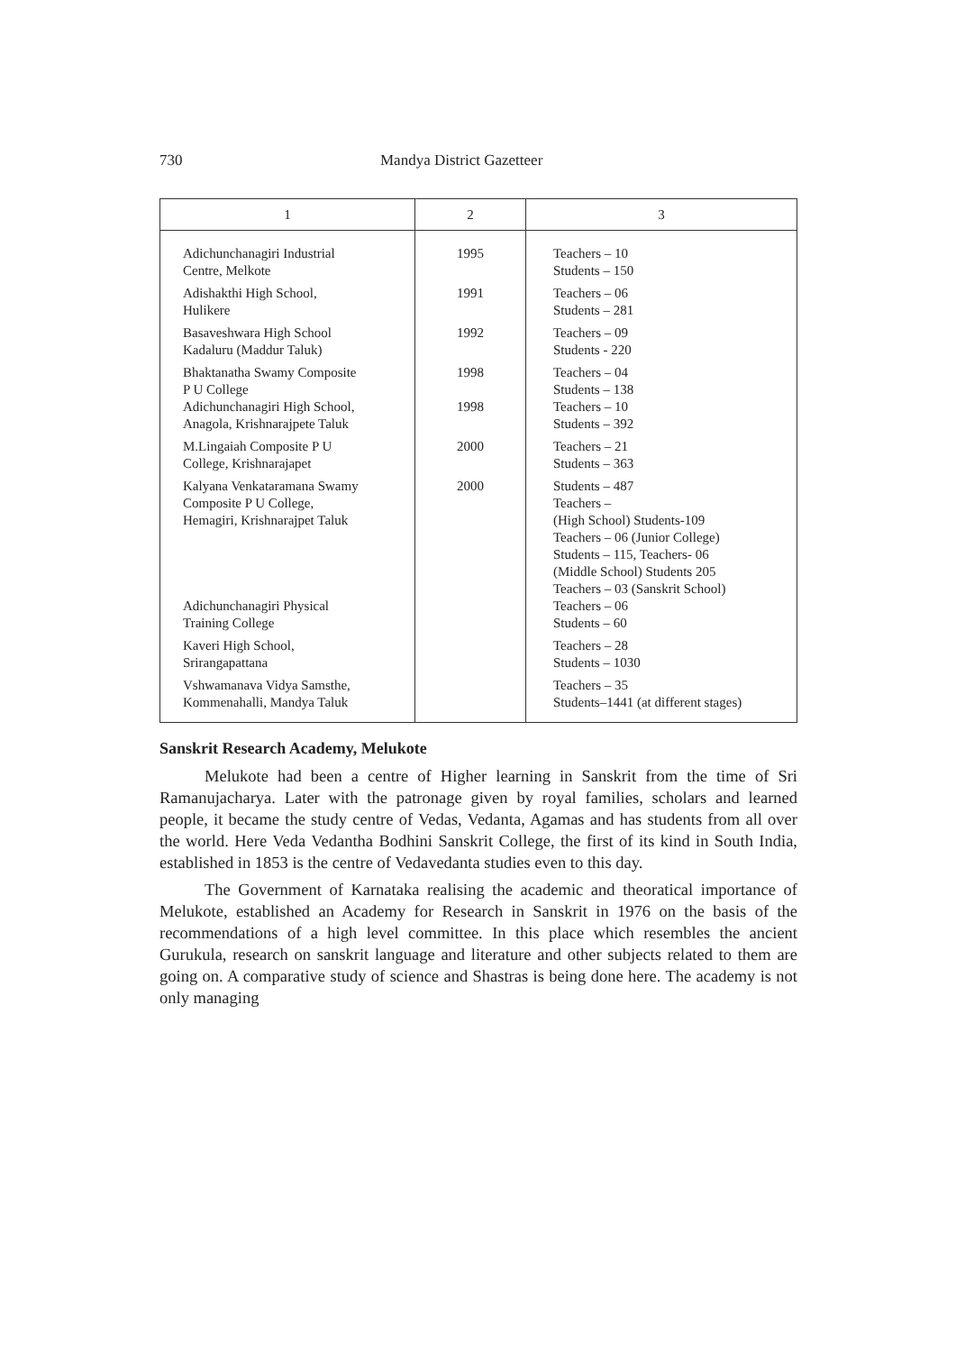730 Mandya District Gazetteer
| 1 | 2 | 3 |
| --- | --- | --- |
| Adichunchanagiri Industrial Centre, Melkote Adishakthi High School, Hulikere Basaveshwara High School Kadaluru (Maddur Taluk) Bhaktanatha Swamy Composite P U College Adichunchanagiri High School, Anagola, Krishnarajpete Taluk M.Lingaiah Composite P U College, Krishnarajapet Kalyana Venkataramana Swamy Composite P U College, Hemagiri, Krishnarajpet Taluk Adichunchanagiri Physical Training College Kaveri High School, Srirangapattana Vshwamanava Vidya Samsthe, Kommenahalli, Mandya Taluk | 1995 1991 1992 1998 1998 2000 2000 | Teachers – 10 Students – 150 Teachers – 06 Students – 281 Teachers – 09 Students - 220 Teachers – 04 Students – 138 Teachers – 10 Students – 392 Teachers – 21 Students – 363 Students – 487 Teachers – (High School) Students-109 Teachers – 06 (Junior College) Students – 115, Teachers- 06 (Middle School) Students 205 Teachers – 03 (Sanskrit School) Teachers – 06 Students – 60 Teachers – 28 Students – 1030 Teachers – 35 Students–1441 (at different stages) |
Sanskrit Research Academy, Melukote
Melukote had been a centre of Higher learning in Sanskrit from the time of Sri Ramanujacharya. Later with the patronage given by royal families, scholars and learned people, it became the study centre of Vedas, Vedanta, Agamas and has students from all over the world. Here Veda Vedantha Bodhini Sanskrit College, the first of its kind in South India, established in 1853 is the centre of Vedavedanta studies even to this day.
The Government of Karnataka realising the academic and theoratical importance of Melukote, established an Academy for Research in Sanskrit in 1976 on the basis of the recommendations of a high level committee. In this place which resembles the ancient Gurukula, research on sanskrit language and literature and other subjects related to them are going on. A comparative study of science and Shastras is being done here. The academy is not only managing